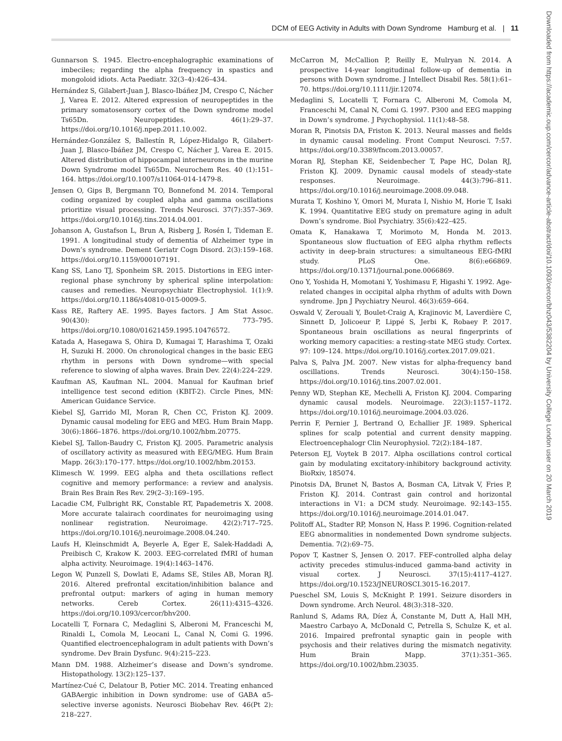DCM of EEG Activity in Adults with Down Syndrome Hamburg et al. | 11
Downloaded from https://academic.oup.com/cercor/advance-article-abstract/doi/10.1093/cercor/bhz043/5382204 by University College London user on 20 March 2019
Gunnarson S. 1945. Electro-encephalographic examinations of imbeciles; regarding the alpha frequency in spastics and mongoloid idiots. Acta Paediatr. 32(3–4):426–434.
Hernández S, Gilabert-Juan J, Blasco-Ibáñez JM, Crespo C, Nácher J, Varea E. 2012. Altered expression of neuropeptides in the primary somatosensory cortex of the Down syndrome model Ts65Dn. Neuropeptides. 46(1):29–37. https://doi.org/10.1016/j.npep.2011.10.002.
Hernández-González S, Ballestín R, López-Hidalgo R, Gilabert-Juan J, Blasco-Ibáñez JM, Crespo C, Nácher J, Varea E. 2015. Altered distribution of hippocampal interneurons in the murine Down Syndrome model Ts65Dn. Neurochem Res. 40 (1):151–164. https://doi.org/10.1007/s11064-014-1479-8.
Jensen O, Gips B, Bergmann TO, Bonnefond M. 2014. Temporal coding organized by coupled alpha and gamma oscillations prioritize visual processing. Trends Neurosci. 37(7):357–369. https://doi.org/10.1016/j.tins.2014.04.001.
Johanson A, Gustafson L, Brun A, Risberg J, Rosén I, Tideman E. 1991. A longitudinal study of dementia of Alzheimer type in Down’s syndrome. Dement Geriatr Cogn Disord. 2(3):159–168. https://doi.org/10.1159/000107191.
Kang SS, Lano TJ, Sponheim SR. 2015. Distortions in EEG inter-regional phase synchrony by spherical spline interpolation: causes and remedies. Neuropsychiatr Electrophysiol. 1(1):9. https://doi.org/10.1186/s40810-015-0009-5.
Kass RE, Raftery AE. 1995. Bayes factors. J Am Stat Assoc. 90(430): 773–795. https://doi.org/10.1080/01621459.1995.10476572.
Katada A, Hasegawa S, Ohira D, Kumagai T, Harashima T, Ozaki H, Suzuki H. 2000. On chronological changes in the basic EEG rhythm in persons with Down syndrome—with special reference to slowing of alpha waves. Brain Dev. 22(4):224–229.
Kaufman AS, Kaufman NL. 2004. Manual for Kaufman brief intelligence test second edition (KBIT-2). Circle Pines, MN: American Guidance Service.
Kiebel SJ, Garrido MI, Moran R, Chen CC, Friston KJ. 2009. Dynamic causal modeling for EEG and MEG. Hum Brain Mapp. 30(6):1866–1876. https://doi.org/10.1002/hbm.20775.
Kiebel SJ, Tallon-Baudry C, Friston KJ. 2005. Parametric analysis of oscillatory activity as measured with EEG/MEG. Hum Brain Mapp. 26(3):170–177. https://doi.org/10.1002/hbm.20153.
Klimesch W. 1999. EEG alpha and theta oscillations reflect cognitive and memory performance: a review and analysis. Brain Res Brain Res Rev. 29(2–3):169–195.
Lacadie CM, Fulbright RK, Constable RT, Papademetris X. 2008. More accurate talairach coordinates for neuroimaging using nonlinear registration. Neuroimage. 42(2):717–725. https://doi.org/10.1016/j.neuroimage.2008.04.240.
Laufs H, Kleinschmidt A, Beyerle A, Eger E, Salek-Haddadi A, Preibisch C, Krakow K. 2003. EEG-correlated fMRI of human alpha activity. Neuroimage. 19(4):1463–1476.
Legon W, Punzell S, Dowlati E, Adams SE, Stiles AB, Moran RJ. 2016. Altered prefrontal excitation/inhibition balance and prefrontal output: markers of aging in human memory networks. Cereb Cortex. 26(11):4315–4326. https://doi.org/10.1093/cercor/bhv200.
Locatelli T, Fornara C, Medaglini S, Alberoni M, Franceschi M, Rinaldi L, Comola M, Leocani L, Canal N, Comi G. 1996. Quantified electroencephalogram in adult patients with Down’s syndrome. Dev Brain Dysfunc. 9(4):215–223.
Mann DM. 1988. Alzheimer’s disease and Down’s syndrome. Histopathology. 13(2):125–137.
Martínez-Cué C, Delatour B, Potier MC. 2014. Treating enhanced GABAergic inhibition in Down syndrome: use of GABA α5-selective inverse agonists. Neurosci Biobehav Rev. 46(Pt 2): 218–227.
McCarron M, McCallion P, Reilly E, Mulryan N. 2014. A prospective 14-year longitudinal follow-up of dementia in persons with Down syndrome. J Intellect Disabil Res. 58(1):61–70. https://doi.org/10.1111/jir.12074.
Medaglini S, Locatelli T, Fornara C, Alberoni M, Comola M, Franceschi M, Canal N, Comi G. 1997. P300 and EEG mapping in Down’s syndrome. J Psychophysiol. 11(1):48–58.
Moran R, Pinotsis DA, Friston K. 2013. Neural masses and fields in dynamic causal modeling. Front Comput Neurosci. 7:57. https://doi.org/10.3389/fncom.2013.00057.
Moran RJ, Stephan KE, Seidenbecher T, Pape HC, Dolan RJ, Friston KJ. 2009. Dynamic causal models of steady-state responses. Neuroimage. 44(3):796–811. https://doi.org/10.1016/j.neuroimage.2008.09.048.
Murata T, Koshino Y, Omori M, Murata I, Nishio M, Horie T, Isaki K. 1994. Quantitative EEG study on premature aging in adult Down’s syndrome. Biol Psychiatry. 35(6):422–425.
Omata K, Hanakawa T, Morimoto M, Honda M. 2013. Spontaneous slow fluctuation of EEG alpha rhythm reflects activity in deep-brain structures: a simultaneous EEG-fMRI study. PLoS One. 8(6):e66869. https://doi.org/10.1371/journal.pone.0066869.
Ono Y, Yoshida H, Momotani Y, Yoshimasu F, Higashi Y. 1992. Age-related changes in occipital alpha rhythm of adults with Down syndrome. Jpn J Psychiatry Neurol. 46(3):659–664.
Oswald V, Zerouali Y, Boulet-Craig A, Krajinovic M, Laverdière C, Sinnett D, Jolicoeur P, Lippé S, Jerbi K, Robaey P. 2017. Spontaneous brain oscillations as neural fingerprints of working memory capacities: a resting-state MEG study. Cortex. 97: 109–124. https://doi.org/10.1016/j.cortex.2017.09.021.
Palva S, Palva JM. 2007. New vistas for alpha-frequency band oscillations. Trends Neurosci. 30(4):150–158. https://doi.org/10.1016/j.tins.2007.02.001.
Penny WD, Stephan KE, Mechelli A, Friston KJ. 2004. Comparing dynamic causal models. Neuroimage. 22(3):1157–1172. https://doi.org/10.1016/j.neuroimage.2004.03.026.
Perrin F, Pernier J, Bertrand O, Echallier JF. 1989. Spherical splines for scalp potential and current density mapping. Electroencephalogr Clin Neurophysiol. 72(2):184–187.
Peterson EJ, Voytek B 2017. Alpha oscillations control cortical gain by modulating excitatory-inhibitory background activity. BioRxiv, 185074.
Pinotsis DA, Brunet N, Bastos A, Bosman CA, Litvak V, Fries P, Friston KJ. 2014. Contrast gain control and horizontal interactions in V1: a DCM study. Neuroimage. 92:143–155. https://doi.org/10.1016/j.neuroimage.2014.01.047.
Politoff AL, Stadter RP, Monson N, Hass P. 1996. Cognition-related EEG abnormalities in nondemented Down syndrome subjects. Dementia. 7(2):69–75.
Popov T, Kastner S, Jensen O. 2017. FEF-controlled alpha delay activity precedes stimulus-induced gamma-band activity in visual cortex. J Neurosci. 37(15):4117–4127. https://doi.org/10.1523/JNEUROSCI.3015-16.2017.
Pueschel SM, Louis S, McKnight P. 1991. Seizure disorders in Down syndrome. Arch Neurol. 48(3):318–320.
Ranlund S, Adams RA, Díez Á, Constante M, Dutt A, Hall MH, Maestro Carbayo A, McDonald C, Petrella S, Schulze K, et al. 2016. Impaired prefrontal synaptic gain in people with psychosis and their relatives during the mismatch negativity. Hum Brain Mapp. 37(1):351–365. https://doi.org/10.1002/hbm.23035.